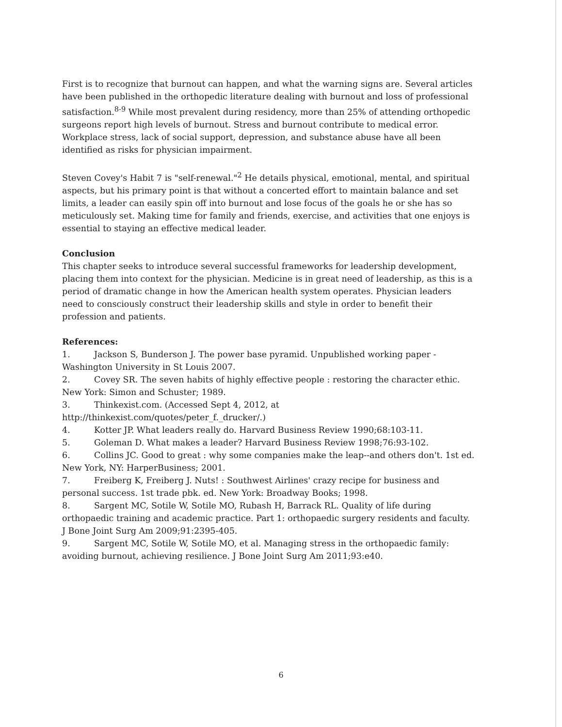First is to recognize that burnout can happen, and what the warning signs are. Several articles have been published in the orthopedic literature dealing with burnout and loss of professional satisfaction.<sup>8-9</sup> While most prevalent during residency, more than 25% of attending orthopedic surgeons report high levels of burnout. Stress and burnout contribute to medical error. Workplace stress, lack of social support, depression, and substance abuse have all been identified as risks for physician impairment.
Steven Covey's Habit 7 is "self-renewal."<sup>2</sup> He details physical, emotional, mental, and spiritual aspects, but his primary point is that without a concerted effort to maintain balance and set limits, a leader can easily spin off into burnout and lose focus of the goals he or she has so meticulously set. Making time for family and friends, exercise, and activities that one enjoys is essential to staying an effective medical leader.
Conclusion
This chapter seeks to introduce several successful frameworks for leadership development, placing them into context for the physician. Medicine is in great need of leadership, as this is a period of dramatic change in how the American health system operates. Physician leaders need to consciously construct their leadership skills and style in order to benefit their profession and patients.
References:
1. Jackson S, Bunderson J. The power base pyramid. Unpublished working paper - Washington University in St Louis 2007.
2. Covey SR. The seven habits of highly effective people : restoring the character ethic. New York: Simon and Schuster; 1989.
3. Thinkexist.com. (Accessed Sept 4, 2012, at http://thinkexist.com/quotes/peter_f._drucker/.)
4. Kotter JP. What leaders really do. Harvard Business Review 1990;68:103-11.
5. Goleman D. What makes a leader? Harvard Business Review 1998;76:93-102.
6. Collins JC. Good to great : why some companies make the leap--and others don't. 1st ed. New York, NY: HarperBusiness; 2001.
7. Freiberg K, Freiberg J. Nuts! : Southwest Airlines' crazy recipe for business and personal success. 1st trade pbk. ed. New York: Broadway Books; 1998.
8. Sargent MC, Sotile W, Sotile MO, Rubash H, Barrack RL. Quality of life during orthopaedic training and academic practice. Part 1: orthopaedic surgery residents and faculty. J Bone Joint Surg Am 2009;91:2395-405.
9. Sargent MC, Sotile W, Sotile MO, et al. Managing stress in the orthopaedic family: avoiding burnout, achieving resilience. J Bone Joint Surg Am 2011;93:e40.
6